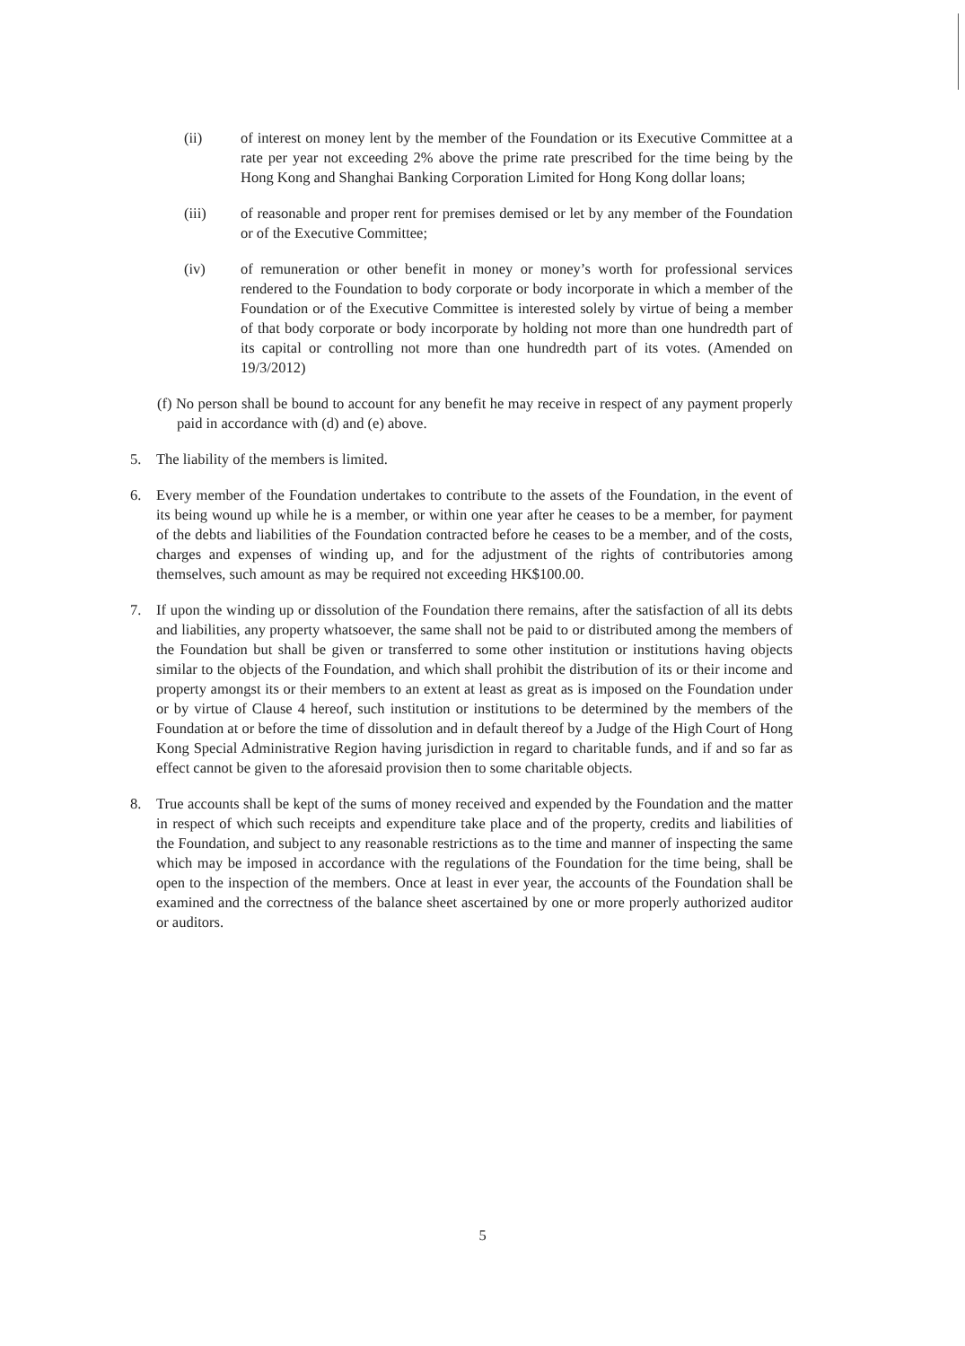(ii) of interest on money lent by the member of the Foundation or its Executive Committee at a rate per year not exceeding 2% above the prime rate prescribed for the time being by the Hong Kong and Shanghai Banking Corporation Limited for Hong Kong dollar loans;
(iii) of reasonable and proper rent for premises demised or let by any member of the Foundation or of the Executive Committee;
(iv) of remuneration or other benefit in money or money’s worth for professional services rendered to the Foundation to body corporate or body incorporate in which a member of the Foundation or of the Executive Committee is interested solely by virtue of being a member of that body corporate or body incorporate by holding not more than one hundredth part of its capital or controlling not more than one hundredth part of its votes. (Amended on 19/3/2012)
(f) No person shall be bound to account for any benefit he may receive in respect of any payment properly paid in accordance with (d) and (e) above.
5. The liability of the members is limited.
6. Every member of the Foundation undertakes to contribute to the assets of the Foundation, in the event of its being wound up while he is a member, or within one year after he ceases to be a member, for payment of the debts and liabilities of the Foundation contracted before he ceases to be a member, and of the costs, charges and expenses of winding up, and for the adjustment of the rights of contributories among themselves, such amount as may be required not exceeding HK$100.00.
7. If upon the winding up or dissolution of the Foundation there remains, after the satisfaction of all its debts and liabilities, any property whatsoever, the same shall not be paid to or distributed among the members of the Foundation but shall be given or transferred to some other institution or institutions having objects similar to the objects of the Foundation, and which shall prohibit the distribution of its or their income and property amongst its or their members to an extent at least as great as is imposed on the Foundation under or by virtue of Clause 4 hereof, such institution or institutions to be determined by the members of the Foundation at or before the time of dissolution and in default thereof by a Judge of the High Court of Hong Kong Special Administrative Region having jurisdiction in regard to charitable funds, and if and so far as effect cannot be given to the aforesaid provision then to some charitable objects.
8. True accounts shall be kept of the sums of money received and expended by the Foundation and the matter in respect of which such receipts and expenditure take place and of the property, credits and liabilities of the Foundation, and subject to any reasonable restrictions as to the time and manner of inspecting the same which may be imposed in accordance with the regulations of the Foundation for the time being, shall be open to the inspection of the members. Once at least in ever year, the accounts of the Foundation shall be examined and the correctness of the balance sheet ascertained by one or more properly authorized auditor or auditors.
5